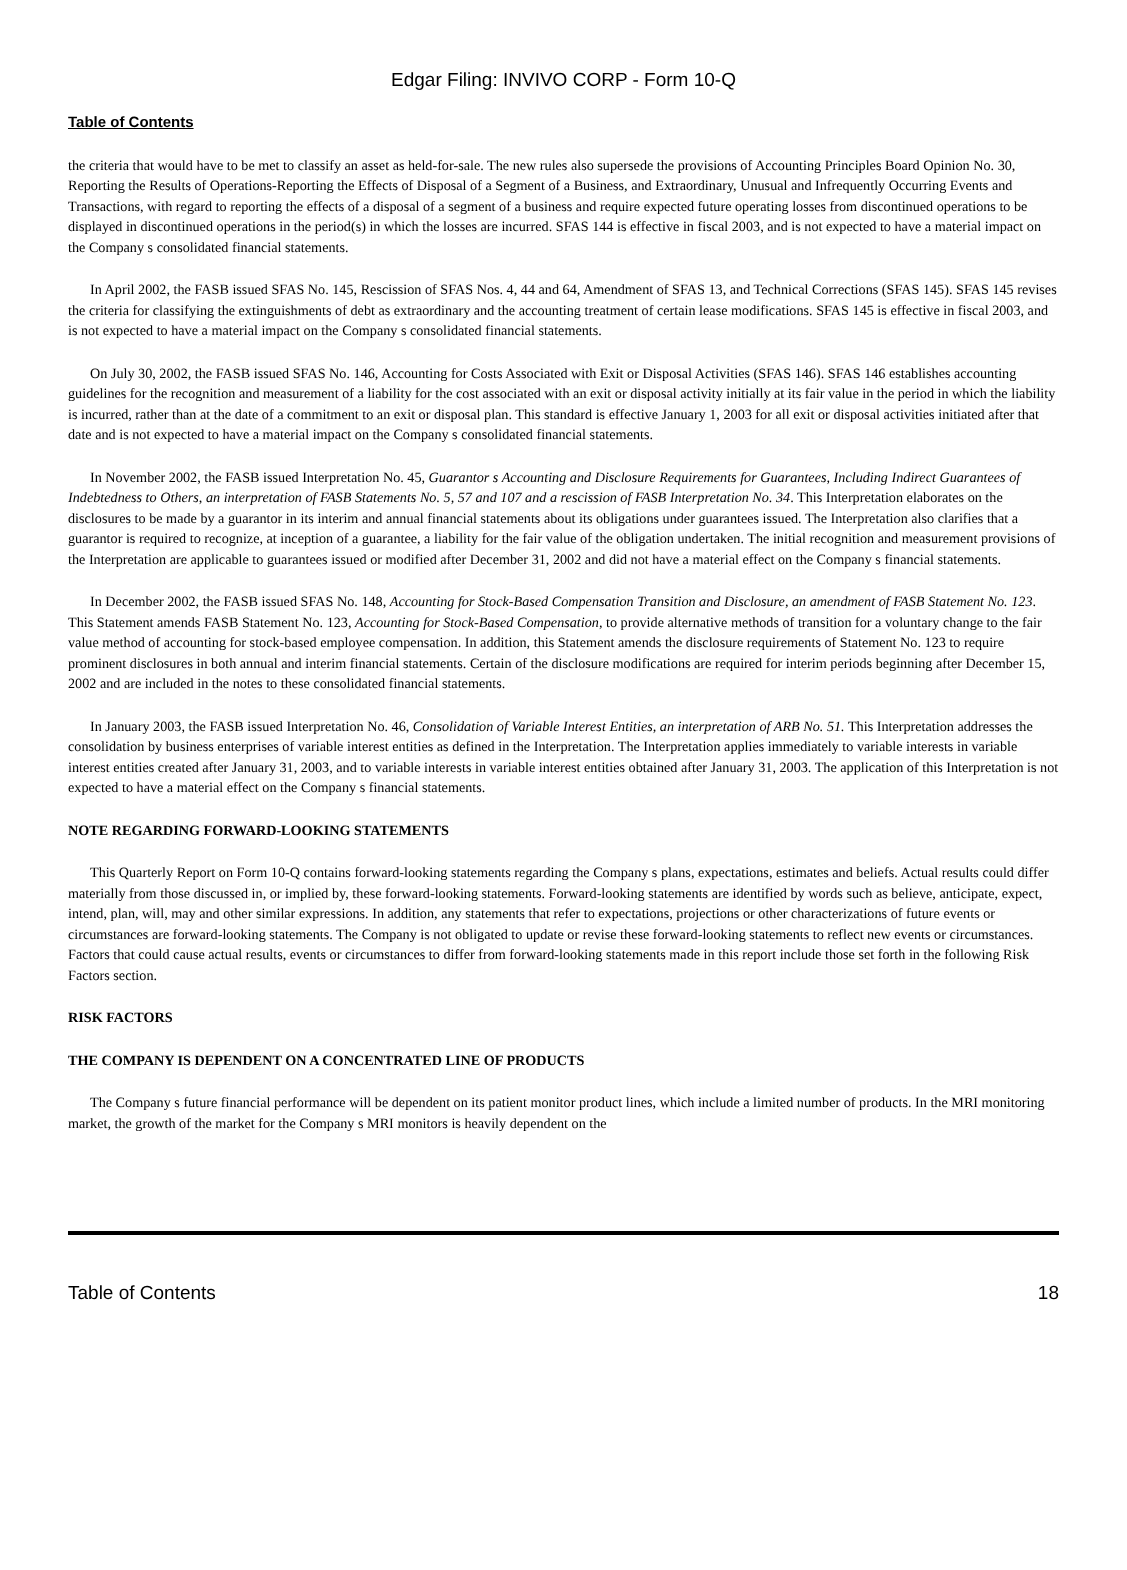Edgar Filing: INVIVO CORP - Form 10-Q
Table of Contents
the criteria that would have to be met to classify an asset as held-for-sale. The new rules also supersede the provisions of Accounting Principles Board Opinion No. 30, Reporting the Results of Operations-Reporting the Effects of Disposal of a Segment of a Business, and Extraordinary, Unusual and Infrequently Occurring Events and Transactions, with regard to reporting the effects of a disposal of a segment of a business and require expected future operating losses from discontinued operations to be displayed in discontinued operations in the period(s) in which the losses are incurred. SFAS 144 is effective in fiscal 2003, and is not expected to have a material impact on the Company s consolidated financial statements.
In April 2002, the FASB issued SFAS No. 145, Rescission of SFAS Nos. 4, 44 and 64, Amendment of SFAS 13, and Technical Corrections (SFAS 145). SFAS 145 revises the criteria for classifying the extinguishments of debt as extraordinary and the accounting treatment of certain lease modifications. SFAS 145 is effective in fiscal 2003, and is not expected to have a material impact on the Company s consolidated financial statements.
On July 30, 2002, the FASB issued SFAS No. 146, Accounting for Costs Associated with Exit or Disposal Activities (SFAS 146). SFAS 146 establishes accounting guidelines for the recognition and measurement of a liability for the cost associated with an exit or disposal activity initially at its fair value in the period in which the liability is incurred, rather than at the date of a commitment to an exit or disposal plan. This standard is effective January 1, 2003 for all exit or disposal activities initiated after that date and is not expected to have a material impact on the Company s consolidated financial statements.
In November 2002, the FASB issued Interpretation No. 45, Guarantor s Accounting and Disclosure Requirements for Guarantees, Including Indirect Guarantees of Indebtedness to Others, an interpretation of FASB Statements No. 5, 57 and 107 and a rescission of FASB Interpretation No. 34. This Interpretation elaborates on the disclosures to be made by a guarantor in its interim and annual financial statements about its obligations under guarantees issued. The Interpretation also clarifies that a guarantor is required to recognize, at inception of a guarantee, a liability for the fair value of the obligation undertaken. The initial recognition and measurement provisions of the Interpretation are applicable to guarantees issued or modified after December 31, 2002 and did not have a material effect on the Company s financial statements.
In December 2002, the FASB issued SFAS No. 148, Accounting for Stock-Based Compensation Transition and Disclosure, an amendment of FASB Statement No. 123. This Statement amends FASB Statement No. 123, Accounting for Stock-Based Compensation, to provide alternative methods of transition for a voluntary change to the fair value method of accounting for stock-based employee compensation. In addition, this Statement amends the disclosure requirements of Statement No. 123 to require prominent disclosures in both annual and interim financial statements. Certain of the disclosure modifications are required for interim periods beginning after December 15, 2002 and are included in the notes to these consolidated financial statements.
In January 2003, the FASB issued Interpretation No. 46, Consolidation of Variable Interest Entities, an interpretation of ARB No. 51. This Interpretation addresses the consolidation by business enterprises of variable interest entities as defined in the Interpretation. The Interpretation applies immediately to variable interests in variable interest entities created after January 31, 2003, and to variable interests in variable interest entities obtained after January 31, 2003. The application of this Interpretation is not expected to have a material effect on the Company s financial statements.
NOTE REGARDING FORWARD-LOOKING STATEMENTS
This Quarterly Report on Form 10-Q contains forward-looking statements regarding the Company s plans, expectations, estimates and beliefs. Actual results could differ materially from those discussed in, or implied by, these forward-looking statements. Forward-looking statements are identified by words such as believe, anticipate, expect, intend, plan, will, may and other similar expressions. In addition, any statements that refer to expectations, projections or other characterizations of future events or circumstances are forward-looking statements. The Company is not obligated to update or revise these forward-looking statements to reflect new events or circumstances. Factors that could cause actual results, events or circumstances to differ from forward-looking statements made in this report include those set forth in the following Risk Factors section.
RISK FACTORS
THE COMPANY IS DEPENDENT ON A CONCENTRATED LINE OF PRODUCTS
The Company s future financial performance will be dependent on its patient monitor product lines, which include a limited number of products. In the MRI monitoring market, the growth of the market for the Company s MRI monitors is heavily dependent on the
Table of Contents 18